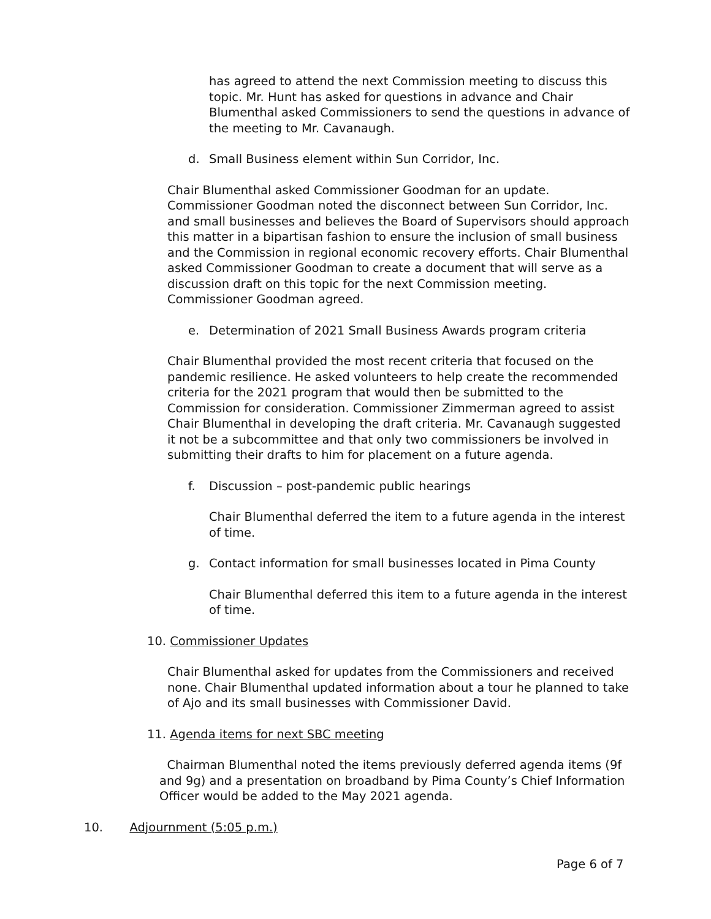has agreed to attend the next Commission meeting to discuss this topic. Mr. Hunt has asked for questions in advance and Chair Blumenthal asked Commissioners to send the questions in advance of the meeting to Mr. Cavanaugh.
d. Small Business element within Sun Corridor, Inc.
Chair Blumenthal asked Commissioner Goodman for an update. Commissioner Goodman noted the disconnect between Sun Corridor, Inc. and small businesses and believes the Board of Supervisors should approach this matter in a bipartisan fashion to ensure the inclusion of small business and the Commission in regional economic recovery efforts. Chair Blumenthal asked Commissioner Goodman to create a document that will serve as a discussion draft on this topic for the next Commission meeting. Commissioner Goodman agreed.
e. Determination of 2021 Small Business Awards program criteria
Chair Blumenthal provided the most recent criteria that focused on the pandemic resilience. He asked volunteers to help create the recommended criteria for the 2021 program that would then be submitted to the Commission for consideration. Commissioner Zimmerman agreed to assist Chair Blumenthal in developing the draft criteria. Mr. Cavanaugh suggested it not be a subcommittee and that only two commissioners be involved in submitting their drafts to him for placement on a future agenda.
f. Discussion – post-pandemic public hearings
Chair Blumenthal deferred the item to a future agenda in the interest of time.
g. Contact information for small businesses located in Pima County
Chair Blumenthal deferred this item to a future agenda in the interest of time.
10. Commissioner Updates
Chair Blumenthal asked for updates from the Commissioners and received none. Chair Blumenthal updated information about a tour he planned to take of Ajo and its small businesses with Commissioner David.
11. Agenda items for next SBC meeting
Chairman Blumenthal noted the items previously deferred agenda items (9f and 9g) and a presentation on broadband by Pima County’s Chief Information Officer would be added to the May 2021 agenda.
10. Adjournment (5:05 p.m.)
Page 6 of 7